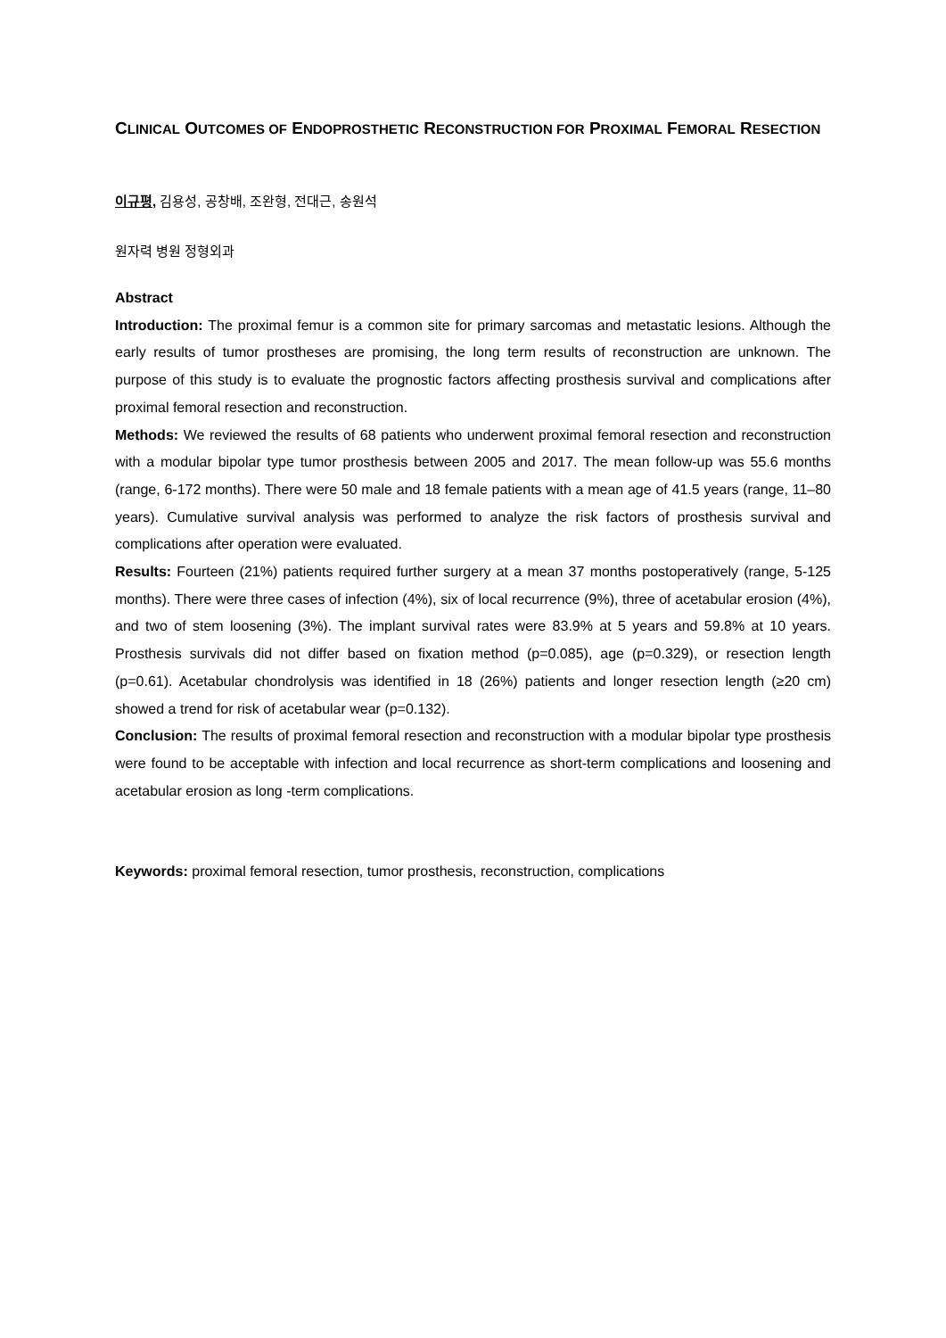CLINICAL OUTCOMES OF ENDOPROSTHETIC RECONSTRUCTION FOR PROXIMAL FEMORAL RESECTION
이규평, 김용성, 공창배, 조완형, 전대근, 송원석
원자력 병원 정형외과
Abstract
Introduction: The proximal femur is a common site for primary sarcomas and metastatic lesions. Although the early results of tumor prostheses are promising, the long term results of reconstruction are unknown. The purpose of this study is to evaluate the prognostic factors affecting prosthesis survival and complications after proximal femoral resection and reconstruction.
Methods: We reviewed the results of 68 patients who underwent proximal femoral resection and reconstruction with a modular bipolar type tumor prosthesis between 2005 and 2017. The mean follow-up was 55.6 months (range, 6-172 months). There were 50 male and 18 female patients with a mean age of 41.5 years (range, 11–80 years). Cumulative survival analysis was performed to analyze the risk factors of prosthesis survival and complications after operation were evaluated.
Results: Fourteen (21%) patients required further surgery at a mean 37 months postoperatively (range, 5-125 months). There were three cases of infection (4%), six of local recurrence (9%), three of acetabular erosion (4%), and two of stem loosening (3%). The implant survival rates were 83.9% at 5 years and 59.8% at 10 years. Prosthesis survivals did not differ based on fixation method (p=0.085), age (p=0.329), or resection length (p=0.61). Acetabular chondrolysis was identified in 18 (26%) patients and longer resection length (≥20 cm) showed a trend for risk of acetabular wear (p=0.132).
Conclusion: The results of proximal femoral resection and reconstruction with a modular bipolar type prosthesis were found to be acceptable with infection and local recurrence as short-term complications and loosening and acetabular erosion as long -term complications.
Keywords: proximal femoral resection, tumor prosthesis, reconstruction, complications